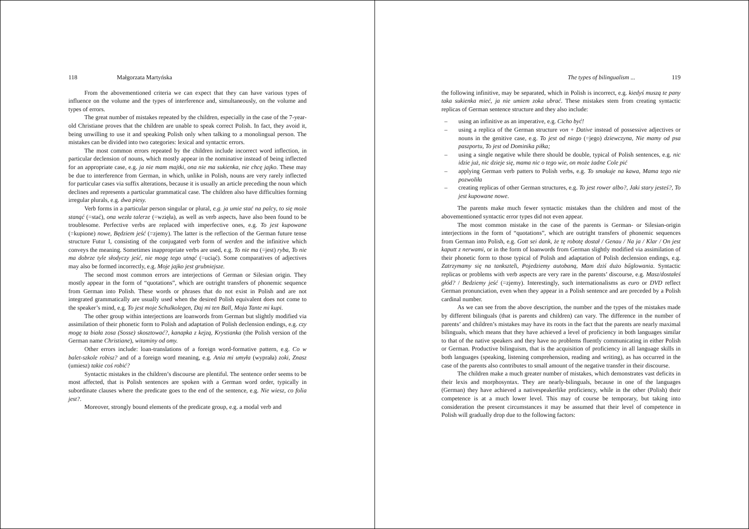118 Małgorzata Martyńska
From the abovementioned criteria we can expect that they can have various types of influence on the volume and the types of interference and, simultaneously, on the volume and types of errors.
The great number of mistakes repeated by the children, especially in the case of the 7-year-old Christiane proves that the children are unable to speak correct Polish. In fact, they avoid it, being unwilling to use it and speaking Polish only when talking to a monolingual person. The mistakes can be divided into two categories: lexical and syntactic errors.
The most common errors repeated by the children include incorrect word inflection, in particular declension of nouns, which mostly appear in the nominative instead of being inflected for an appropriate case, e.g. ja nie mam majtki, ona nie ma sukienka, nie chcę jajko. These may be due to interference from German, in which, unlike in Polish, nouns are very rarely inflected for particular cases via suffix alterations, because it is usually an article preceding the noun which declines and represents a particular grammatical case. The children also have difficulties forming irregular plurals, e.g. dwa piesy.
Verb forms in a particular person singular or plural, e.g. ja umie stać na palcy, to się może stanąć (=stać), ona wezła talerze (=wzięła), as well as verb aspects, have also been found to be troublesome. Perfective verbs are replaced with imperfective ones, e.g. To jest kupowane (=kupione) nowe, Będziem jeść (=zjemy). The latter is the reflection of the German future tense structure Futur I, consisting of the conjugated verb form of werden and the infinitive which conveys the meaning. Sometimes inappropriate verbs are used, e.g. To nie ma (=jest) ryba, To nie ma dobrze tyle słodyczy jeść, nie mogę tego utnąć (=uciąć). Some comparatives of adjectives may also be formed incorrectly, e.g. Moje jajko jest grubniejsze.
The second most common errors are interjections of German or Silesian origin. They mostly appear in the form of “quotations”, which are outright transfers of phonemic sequence from German into Polish. These words or phrases that do not exist in Polish and are not integrated grammatically are usually used when the desired Polish equivalent does not come to the speaker’s mind, e.g. To jest moje Schulkolegen, Daj mi ten Ball, Moja Tante mi kupi.
The other group within interjections are loanwords from German but slightly modified via assimilation of their phonetic form to Polish and adaptation of Polish declension endings, e.g. czy mogę ta biała zosa (Sosse) skosztować?, kanapka z kejzą, Krystianka (the Polish version of the German name Christiane), witaminy od omy.
Other errors include: loan-translations of a foreign word-formative pattern, e.g. Co w balet-szkole robisz? and of a foreign word meaning, e.g. Ania mi umyła (wyprała) zoki, Znasz (umiesz) takie coś robić?
Syntactic mistakes in the children’s discourse are plentiful. The sentence order seems to be most affected, that is Polish sentences are spoken with a German word order, typically in subordinate clauses where the predicate goes to the end of the sentence, e.g. Nie wiesz, co folia jest?.
Moreover, strongly bound elements of the predicate group, e.g. a modal verb and
The types of bilingualism ... 119
the following infinitive, may be separated, which in Polish is incorrect, e.g. kiedyś muszą te pany taka sukienka mieć, ja nie umiem zoka ubrać. These mistakes stem from creating syntactic replicas of German sentence structure and they also include:
– using an infinitive as an imperative, e.g. Cicho być!
– using a replica of the German structure von + Dative instead of possessive adjectives or nouns in the genitive case, e.g. To jest od niego (=jego) dziewczyna, Nie mamy od psa paszportu, To jest od Dominika piłka;
– using a single negative while there should be double, typical of Polish sentences, e.g. nic idzie już, nic dzieje się, mama nic o tego wie, on może żadne Cole pić
– applying German verb patters to Polish verbs, e.g. To smakuje na kawa, Mama tego nie pozwoliła
– creating replicas of other German structures, e.g. To jest rower albo?, Jaki stary jesteś?, To jest kupowane nowe.
The parents make much fewer syntactic mistakes than the children and most of the abovementioned syntactic error types did not even appear.
The most common mistake in the case of the parents is German- or Silesian-origin interjections in the form of “quotations”, which are outright transfers of phonemic sequences from German into Polish, e.g. Gott sei dank, że tę robotę dostał / Genau / Na ja / Klar / On jest kaputt z nerwami, or in the form of loanwords from German slightly modified via assimilation of their phonetic form to those typical of Polish and adaptation of Polish declension endings, e.g. Zatrzymamy się na tankszteli, Pojedziemy autobaną, Mam dziś dużo bűglowania. Syntactic replicas or problems with verb aspects are very rare in the parents’ discourse, e.g. Masz/dostałeś głód? / Bedziemy jeść (=zjemy). Interestingly, such internationalisms as euro or DVD reflect German pronunciation, even when they appear in a Polish sentence and are preceded by a Polish cardinal number.
As we can see from the above description, the number and the types of the mistakes made by different bilinguals (that is parents and children) can vary. The difference in the number of parents’ and children’s mistakes may have its roots in the fact that the parents are nearly maximal bilinguals, which means that they have achieved a level of proficiency in both languages similar to that of the native speakers and they have no problems fluently communicating in either Polish or German. Productive bilinguism, that is the acquisition of proficiency in all language skills in both languages (speaking, listening comprehension, reading and writing), as has occurred in the case of the parents also contributes to small amount of the negative transfer in their discourse.
The children make a much greater number of mistakes, which demonstrates vast deficits in their lexis and morphosyntax. They are nearly-bilinguals, because in one of the languages (German) they have achieved a nativespeakerlike proficiency, while in the other (Polish) their competence is at a much lower level. This may of course be temporary, but taking into consideration the present circumstances it may be assumed that their level of competence in Polish will gradually drop due to the following factors: